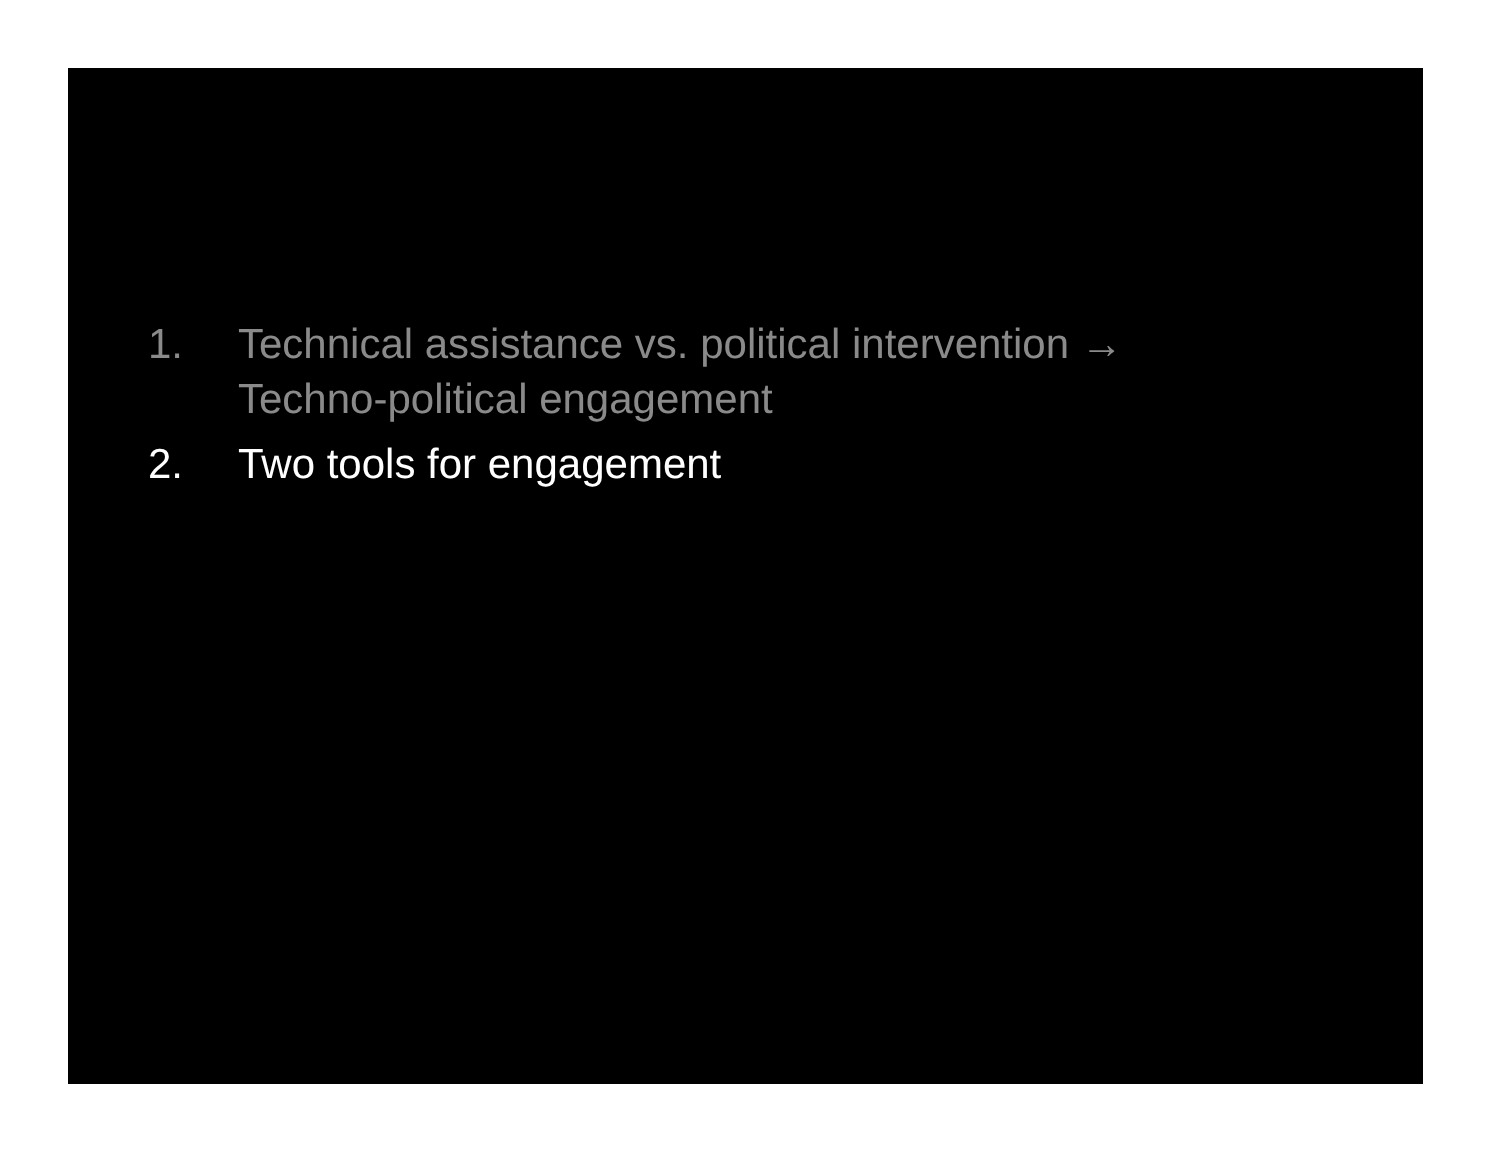1. Technical assistance vs. political intervention →
Techno-political engagement
2. Two tools for engagement